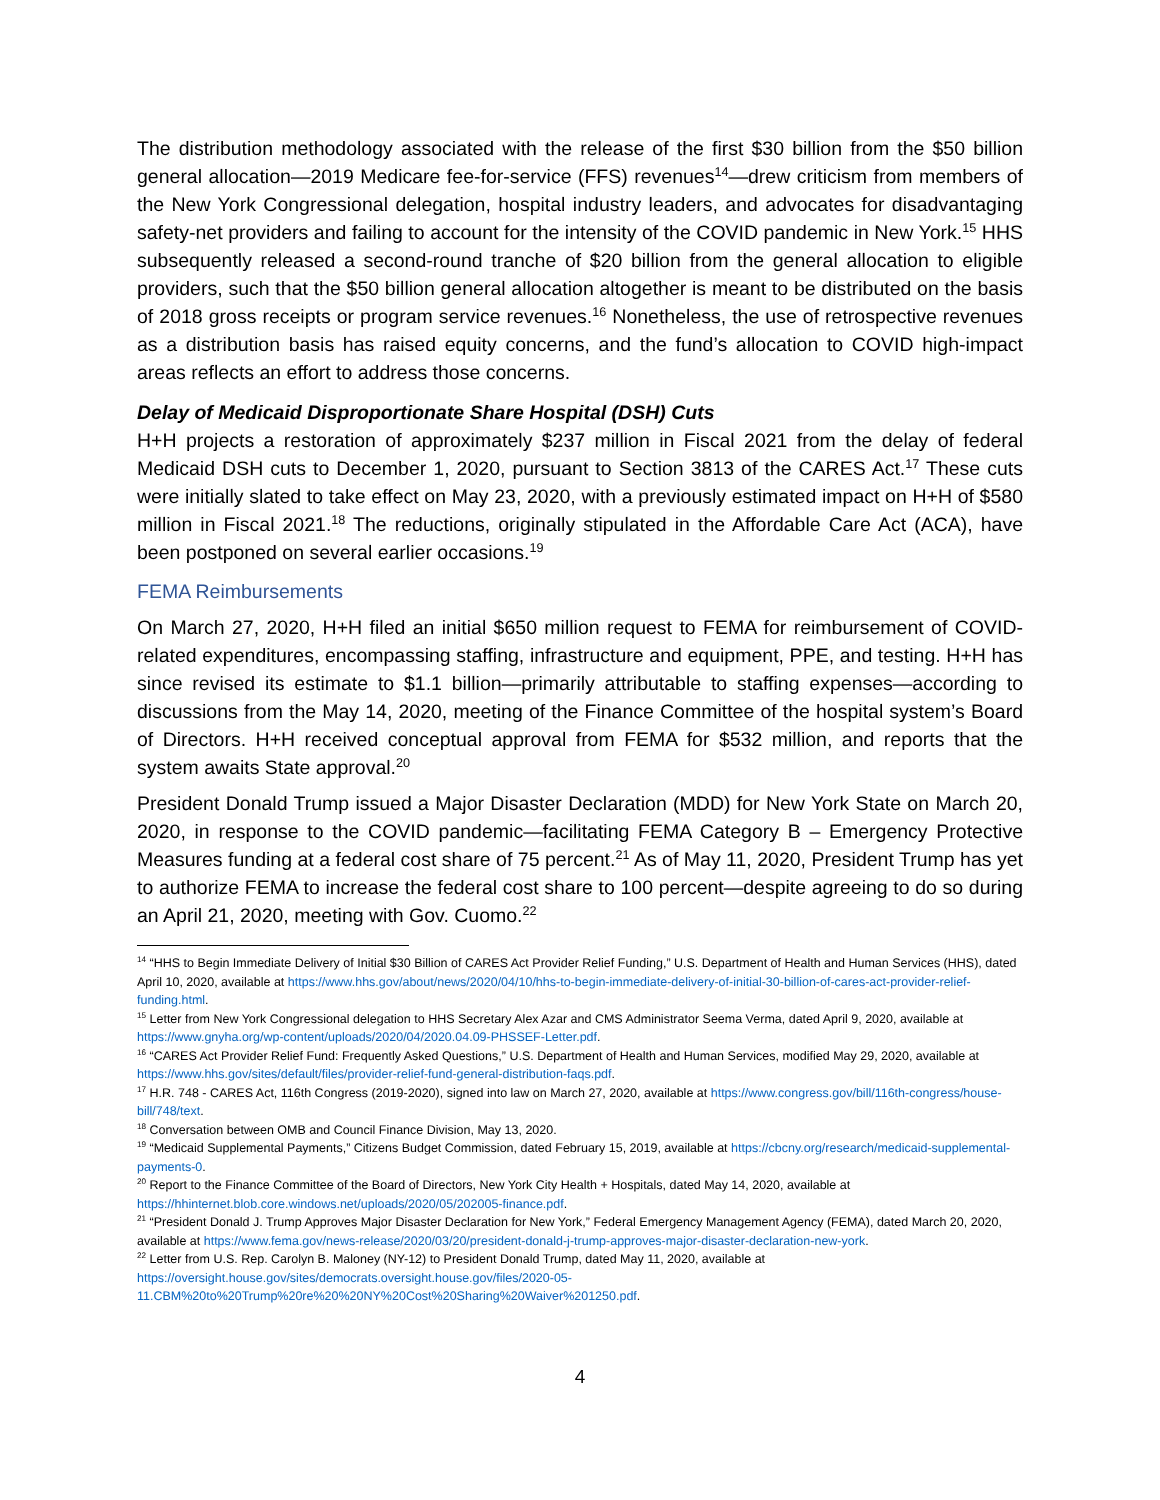The distribution methodology associated with the release of the first $30 billion from the $50 billion general allocation—2019 Medicare fee-for-service (FFS) revenues<sup>14</sup>—drew criticism from members of the New York Congressional delegation, hospital industry leaders, and advocates for disadvantaging safety-net providers and failing to account for the intensity of the COVID pandemic in New York.<sup>15</sup> HHS subsequently released a second-round tranche of $20 billion from the general allocation to eligible providers, such that the $50 billion general allocation altogether is meant to be distributed on the basis of 2018 gross receipts or program service revenues.<sup>16</sup> Nonetheless, the use of retrospective revenues as a distribution basis has raised equity concerns, and the fund’s allocation to COVID high-impact areas reflects an effort to address those concerns.
Delay of Medicaid Disproportionate Share Hospital (DSH) Cuts
H+H projects a restoration of approximately $237 million in Fiscal 2021 from the delay of federal Medicaid DSH cuts to December 1, 2020, pursuant to Section 3813 of the CARES Act.<sup>17</sup> These cuts were initially slated to take effect on May 23, 2020, with a previously estimated impact on H+H of $580 million in Fiscal 2021.<sup>18</sup> The reductions, originally stipulated in the Affordable Care Act (ACA), have been postponed on several earlier occasions.<sup>19</sup>
FEMA Reimbursements
On March 27, 2020, H+H filed an initial $650 million request to FEMA for reimbursement of COVID-related expenditures, encompassing staffing, infrastructure and equipment, PPE, and testing. H+H has since revised its estimate to $1.1 billion—primarily attributable to staffing expenses—according to discussions from the May 14, 2020, meeting of the Finance Committee of the hospital system’s Board of Directors. H+H received conceptual approval from FEMA for $532 million, and reports that the system awaits State approval.<sup>20</sup>
President Donald Trump issued a Major Disaster Declaration (MDD) for New York State on March 20, 2020, in response to the COVID pandemic—facilitating FEMA Category B – Emergency Protective Measures funding at a federal cost share of 75 percent.<sup>21</sup> As of May 11, 2020, President Trump has yet to authorize FEMA to increase the federal cost share to 100 percent—despite agreeing to do so during an April 21, 2020, meeting with Gov. Cuomo.<sup>22</sup>
<sup>14</sup> “HHS to Begin Immediate Delivery of Initial $30 Billion of CARES Act Provider Relief Funding,” U.S. Department of Health and Human Services (HHS), dated April 10, 2020, available at https://www.hhs.gov/about/news/2020/04/10/hhs-to-begin-immediate-delivery-of-initial-30-billion-of-cares-act-provider-relief-funding.html.
<sup>15</sup> Letter from New York Congressional delegation to HHS Secretary Alex Azar and CMS Administrator Seema Verma, dated April 9, 2020, available at https://www.gnyha.org/wp-content/uploads/2020/04/2020.04.09-PHSSEF-Letter.pdf.
<sup>16</sup> “CARES Act Provider Relief Fund: Frequently Asked Questions,” U.S. Department of Health and Human Services, modified May 29, 2020, available at https://www.hhs.gov/sites/default/files/provider-relief-fund-general-distribution-faqs.pdf.
<sup>17</sup> H.R. 748 - CARES Act, 116th Congress (2019-2020), signed into law on March 27, 2020, available at https://www.congress.gov/bill/116th-congress/house-bill/748/text.
<sup>18</sup> Conversation between OMB and Council Finance Division, May 13, 2020.
<sup>19</sup> “Medicaid Supplemental Payments,” Citizens Budget Commission, dated February 15, 2019, available at https://cbcny.org/research/medicaid-supplemental-payments-0.
<sup>20</sup> Report to the Finance Committee of the Board of Directors, New York City Health + Hospitals, dated May 14, 2020, available at https://hhinternet.blob.core.windows.net/uploads/2020/05/202005-finance.pdf.
<sup>21</sup> “President Donald J. Trump Approves Major Disaster Declaration for New York,” Federal Emergency Management Agency (FEMA), dated March 20, 2020, available at https://www.fema.gov/news-release/2020/03/20/president-donald-j-trump-approves-major-disaster-declaration-new-york.
<sup>22</sup> Letter from U.S. Rep. Carolyn B. Maloney (NY-12) to President Donald Trump, dated May 11, 2020, available at https://oversight.house.gov/sites/democrats.oversight.house.gov/files/2020-05-11.CBM%20to%20Trump%20re%20%20NY%20Cost%20Sharing%20Waiver%201250.pdf.
4